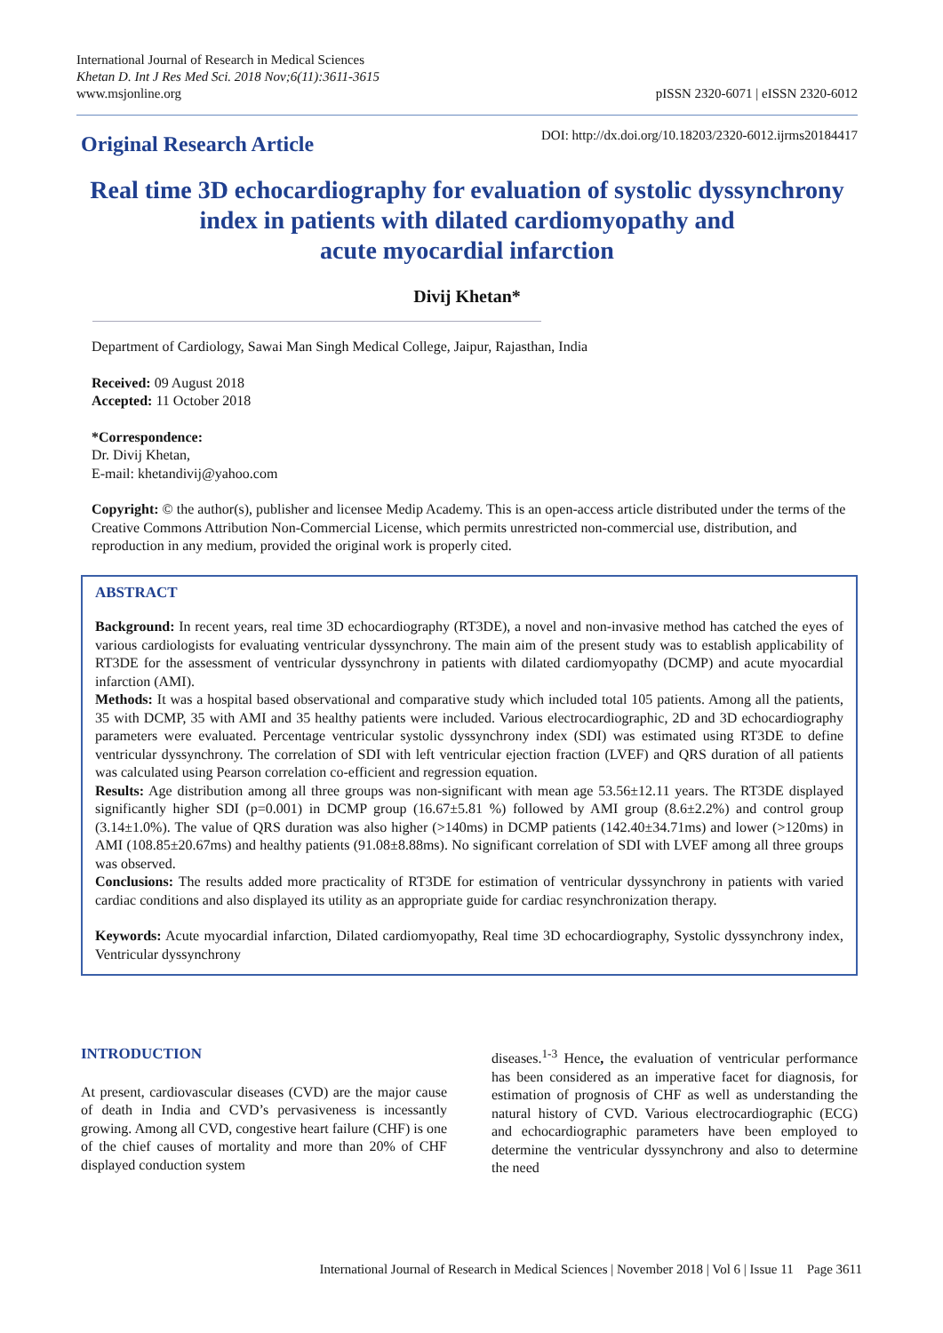International Journal of Research in Medical Sciences
Khetan D. Int J Res Med Sci. 2018 Nov;6(11):3611-3615
www.msjonline.org
pISSN 2320-6071 | eISSN 2320-6012
Original Research Article
DOI: http://dx.doi.org/10.18203/2320-6012.ijrms20184417
Real time 3D echocardiography for evaluation of systolic dyssynchrony index in patients with dilated cardiomyopathy and
acute myocardial infarction
Divij Khetan*
Department of Cardiology, Sawai Man Singh Medical College, Jaipur, Rajasthan, India
Received: 09 August 2018
Accepted: 11 October 2018
*Correspondence:
Dr. Divij Khetan,
E-mail: khetandivij@yahoo.com
Copyright: © the author(s), publisher and licensee Medip Academy. This is an open-access article distributed under the terms of the Creative Commons Attribution Non-Commercial License, which permits unrestricted non-commercial use, distribution, and reproduction in any medium, provided the original work is properly cited.
ABSTRACT
Background: In recent years, real time 3D echocardiography (RT3DE), a novel and non-invasive method has catched the eyes of various cardiologists for evaluating ventricular dyssynchrony. The main aim of the present study was to establish applicability of RT3DE for the assessment of ventricular dyssynchrony in patients with dilated cardiomyopathy (DCMP) and acute myocardial infarction (AMI).
Methods: It was a hospital based observational and comparative study which included total 105 patients. Among all the patients, 35 with DCMP, 35 with AMI and 35 healthy patients were included. Various electrocardiographic, 2D and 3D echocardiography parameters were evaluated. Percentage ventricular systolic dyssynchrony index (SDI) was estimated using RT3DE to define ventricular dyssynchrony. The correlation of SDI with left ventricular ejection fraction (LVEF) and QRS duration of all patients was calculated using Pearson correlation co-efficient and regression equation.
Results: Age distribution among all three groups was non-significant with mean age 53.56±12.11 years. The RT3DE displayed significantly higher SDI (p=0.001) in DCMP group (16.67±5.81 %) followed by AMI group (8.6±2.2%) and control group (3.14±1.0%). The value of QRS duration was also higher (>140ms) in DCMP patients (142.40±34.71ms) and lower (>120ms) in AMI (108.85±20.67ms) and healthy patients (91.08±8.88ms). No significant correlation of SDI with LVEF among all three groups was observed.
Conclusions: The results added more practicality of RT3DE for estimation of ventricular dyssynchrony in patients with varied cardiac conditions and also displayed its utility as an appropriate guide for cardiac resynchronization therapy.
Keywords: Acute myocardial infarction, Dilated cardiomyopathy, Real time 3D echocardiography, Systolic dyssynchrony index, Ventricular dyssynchrony
INTRODUCTION
At present, cardiovascular diseases (CVD) are the major cause of death in India and CVD’s pervasiveness is incessantly growing. Among all CVD, congestive heart failure (CHF) is one of the chief causes of mortality and more than 20% of CHF displayed conduction system
diseases.<sup>1-3</sup> Hence, the evaluation of ventricular performance has been considered as an imperative facet for diagnosis, for estimation of prognosis of CHF as well as understanding the natural history of CVD. Various electrocardiographic (ECG) and echocardiographic parameters have been employed to determine the ventricular dyssynchrony and also to determine the need
International Journal of Research in Medical Sciences | November 2018 | Vol 6 | Issue 11 Page 3611